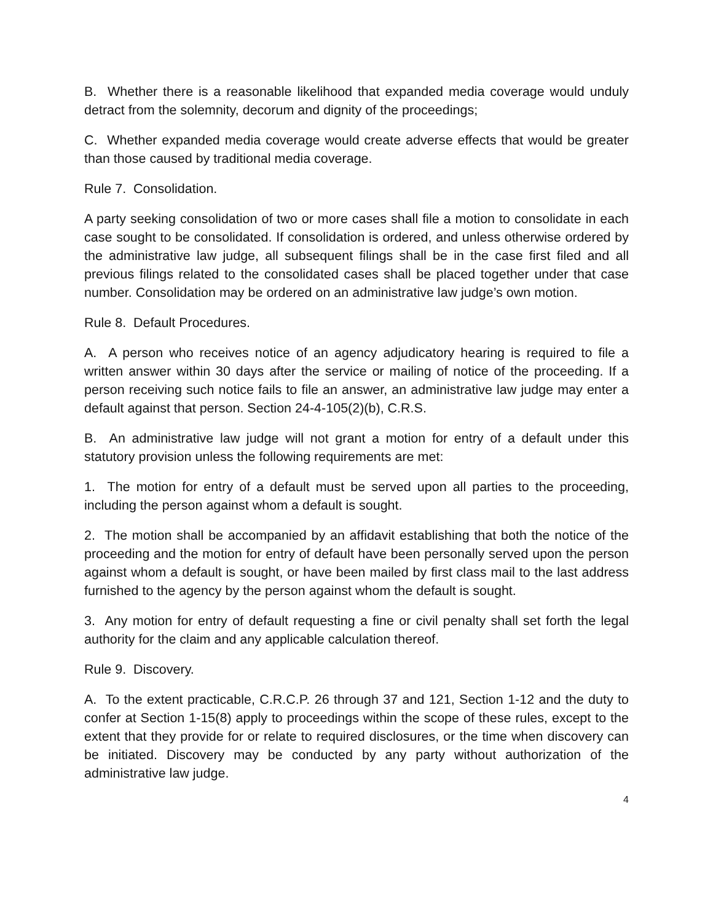B. Whether there is a reasonable likelihood that expanded media coverage would unduly detract from the solemnity, decorum and dignity of the proceedings;
C. Whether expanded media coverage would create adverse effects that would be greater than those caused by traditional media coverage.
Rule 7. Consolidation.
A party seeking consolidation of two or more cases shall file a motion to consolidate in each case sought to be consolidated. If consolidation is ordered, and unless otherwise ordered by the administrative law judge, all subsequent filings shall be in the case first filed and all previous filings related to the consolidated cases shall be placed together under that case number. Consolidation may be ordered on an administrative law judge’s own motion.
Rule 8. Default Procedures.
A. A person who receives notice of an agency adjudicatory hearing is required to file a written answer within 30 days after the service or mailing of notice of the proceeding. If a person receiving such notice fails to file an answer, an administrative law judge may enter a default against that person. Section 24-4-105(2)(b), C.R.S.
B. An administrative law judge will not grant a motion for entry of a default under this statutory provision unless the following requirements are met:
1. The motion for entry of a default must be served upon all parties to the proceeding, including the person against whom a default is sought.
2. The motion shall be accompanied by an affidavit establishing that both the notice of the proceeding and the motion for entry of default have been personally served upon the person against whom a default is sought, or have been mailed by first class mail to the last address furnished to the agency by the person against whom the default is sought.
3. Any motion for entry of default requesting a fine or civil penalty shall set forth the legal authority for the claim and any applicable calculation thereof.
Rule 9. Discovery.
A. To the extent practicable, C.R.C.P. 26 through 37 and 121, Section 1-12 and the duty to confer at Section 1-15(8) apply to proceedings within the scope of these rules, except to the extent that they provide for or relate to required disclosures, or the time when discovery can be initiated. Discovery may be conducted by any party without authorization of the administrative law judge.
4